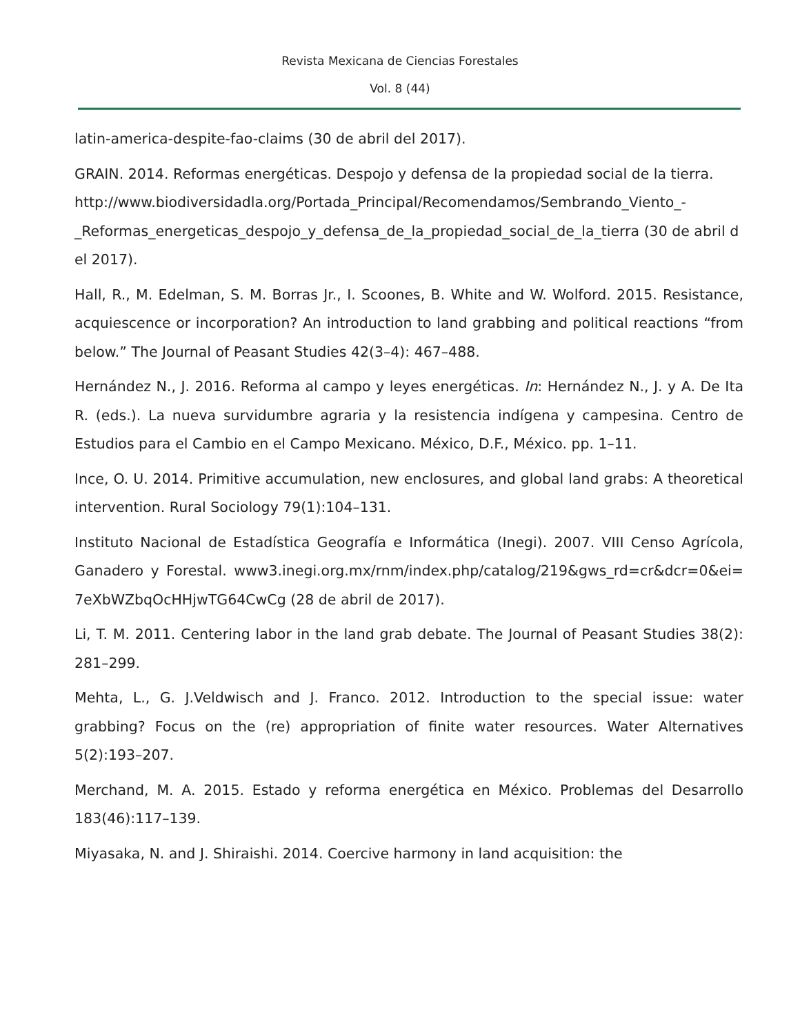Revista Mexicana de Ciencias Forestales
Vol. 8 (44)
latin-america-despite-fao-claims (30 de abril del 2017).
GRAIN. 2014. Reformas energéticas. Despojo y defensa de la propiedad social de la tierra.
http://www.biodiversidadla.org/Portada_Principal/Recomendamos/Sembrando_Viento_-
_Reformas_energeticas_despojo_y_defensa_de_la_propiedad_social_de_la_tierra (30 de abril del 2017).
Hall, R., M. Edelman, S. M. Borras Jr., I. Scoones, B. White and W. Wolford. 2015. Resistance, acquiescence or incorporation? An introduction to land grabbing and political reactions “from below.” The Journal of Peasant Studies 42(3–4): 467–488.
Hernández N., J. 2016. Reforma al campo y leyes energéticas. In: Hernández N., J. y A. De Ita R. (eds.). La nueva survidumbre agraria y la resistencia indígena y campesina. Centro de Estudios para el Cambio en el Campo Mexicano. México, D.F., México. pp. 1–11.
Ince, O. U. 2014. Primitive accumulation, new enclosures, and global land grabs: A theoretical intervention. Rural Sociology 79(1):104–131.
Instituto Nacional de Estadística Geografía e Informática (Inegi). 2007. VIII Censo Agrícola, Ganadero y Forestal. www3.inegi.org.mx/rnm/index.php/catalog/219&gws_rd=cr&dcr=0&ei=7eXbWZbqOcHHjwTG64CwCg (28 de abril de 2017).
Li, T. M. 2011. Centering labor in the land grab debate. The Journal of Peasant Studies 38(2): 281–299.
Mehta, L., G. J.Veldwisch and J. Franco. 2012. Introduction to the special issue: water grabbing? Focus on the (re) appropriation of finite water resources. Water Alternatives 5(2):193–207.
Merchand, M. A. 2015. Estado y reforma energética en México. Problemas del Desarrollo 183(46):117–139.
Miyasaka, N. and J. Shiraishi. 2014. Coercive harmony in land acquisition: the